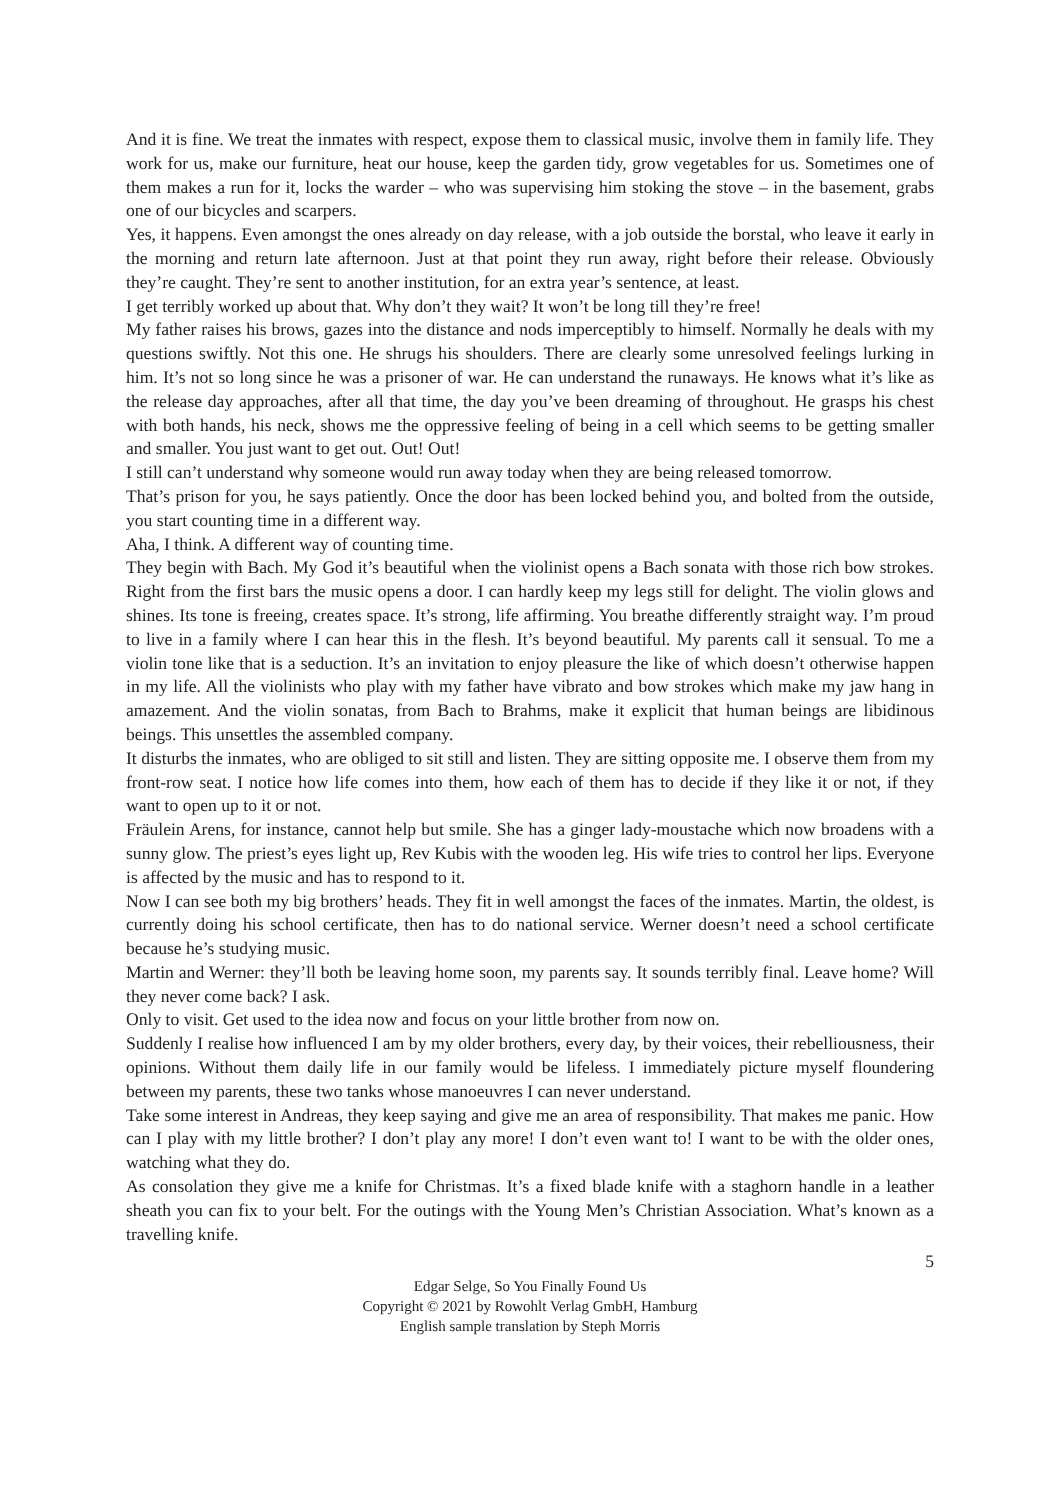And it is fine. We treat the inmates with respect, expose them to classical music, involve them in family life. They work for us, make our furniture, heat our house, keep the garden tidy, grow vegetables for us. Sometimes one of them makes a run for it, locks the warder – who was supervising him stoking the stove – in the basement, grabs one of our bicycles and scarpers.
Yes, it happens. Even amongst the ones already on day release, with a job outside the borstal, who leave it early in the morning and return late afternoon. Just at that point they run away, right before their release. Obviously they’re caught. They’re sent to another institution, for an extra year’s sentence, at least.
I get terribly worked up about that. Why don’t they wait? It won’t be long till they’re free!
My father raises his brows, gazes into the distance and nods imperceptibly to himself. Normally he deals with my questions swiftly. Not this one. He shrugs his shoulders. There are clearly some unresolved feelings lurking in him. It’s not so long since he was a prisoner of war. He can understand the runaways. He knows what it’s like as the release day approaches, after all that time, the day you’ve been dreaming of throughout. He grasps his chest with both hands, his neck, shows me the oppressive feeling of being in a cell which seems to be getting smaller and smaller. You just want to get out. Out! Out!
I still can’t understand why someone would run away today when they are being released tomorrow.
That’s prison for you, he says patiently. Once the door has been locked behind you, and bolted from the outside, you start counting time in a different way.
Aha, I think. A different way of counting time.
They begin with Bach. My God it’s beautiful when the violinist opens a Bach sonata with those rich bow strokes. Right from the first bars the music opens a door. I can hardly keep my legs still for delight. The violin glows and shines. Its tone is freeing, creates space. It’s strong, life affirming. You breathe differently straight way. I’m proud to live in a family where I can hear this in the flesh. It’s beyond beautiful. My parents call it sensual. To me a violin tone like that is a seduction. It’s an invitation to enjoy pleasure the like of which doesn’t otherwise happen in my life. All the violinists who play with my father have vibrato and bow strokes which make my jaw hang in amazement. And the violin sonatas, from Bach to Brahms, make it explicit that human beings are libidinous beings. This unsettles the assembled company.
It disturbs the inmates, who are obliged to sit still and listen. They are sitting opposite me. I observe them from my front-row seat. I notice how life comes into them, how each of them has to decide if they like it or not, if they want to open up to it or not.
Fräulein Arens, for instance, cannot help but smile. She has a ginger lady-moustache which now broadens with a sunny glow. The priest’s eyes light up, Rev Kubis with the wooden leg. His wife tries to control her lips. Everyone is affected by the music and has to respond to it.
Now I can see both my big brothers’ heads. They fit in well amongst the faces of the inmates. Martin, the oldest, is currently doing his school certificate, then has to do national service. Werner doesn’t need a school certificate because he’s studying music.
Martin and Werner: they’ll both be leaving home soon, my parents say. It sounds terribly final. Leave home? Will they never come back? I ask.
Only to visit. Get used to the idea now and focus on your little brother from now on.
Suddenly I realise how influenced I am by my older brothers, every day, by their voices, their rebelliousness, their opinions. Without them daily life in our family would be lifeless. I immediately picture myself floundering between my parents, these two tanks whose manoeuvres I can never understand.
Take some interest in Andreas, they keep saying and give me an area of responsibility. That makes me panic. How can I play with my little brother? I don’t play any more! I don’t even want to! I want to be with the older ones, watching what they do.
As consolation they give me a knife for Christmas. It’s a fixed blade knife with a staghorn handle in a leather sheath you can fix to your belt. For the outings with the Young Men’s Christian Association. What’s known as a travelling knife.
5
Edgar Selge, So You Finally Found Us
Copyright © 2021 by Rowohlt Verlag GmbH, Hamburg
English sample translation by Steph Morris